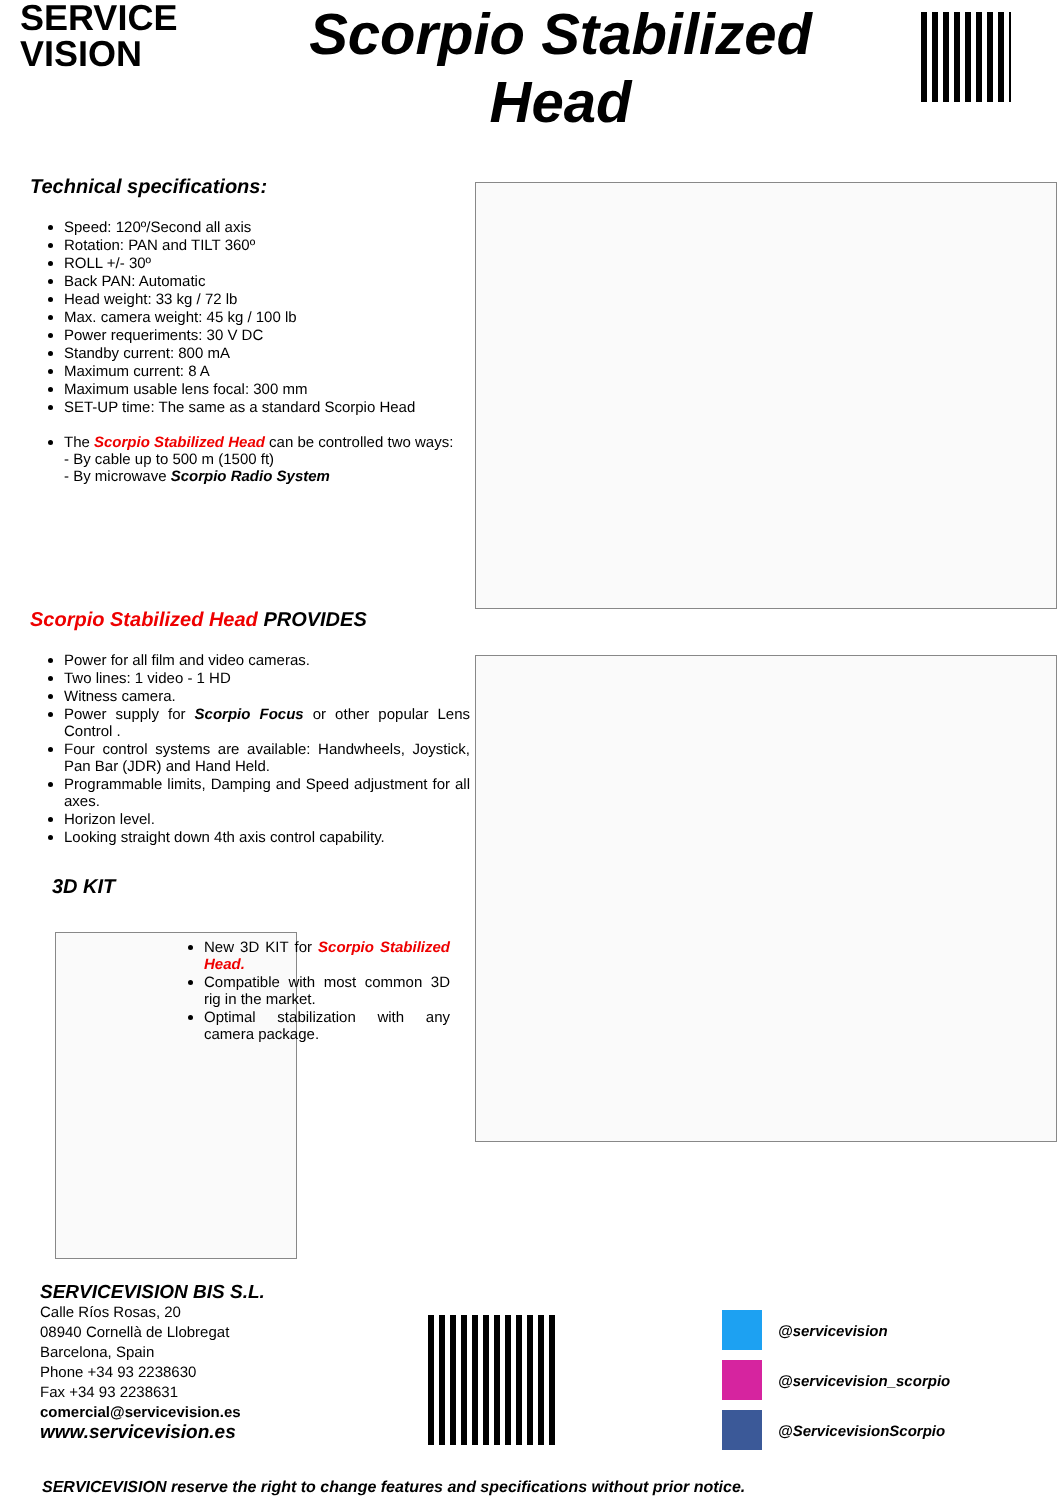SERVICE
VISION
Scorpio Stabilized
Head
Technical specifications:
Speed: 120º/Second all axis
Rotation: PAN and TILT 360º
ROLL +/- 30º
Back PAN: Automatic
Head weight: 33 kg / 72 lb
Max. camera weight: 45 kg / 100 lb
Power requeriments: 30 V DC
Standby current: 800 mA
Maximum current: 8 A
Maximum usable lens focal: 300 mm
SET-UP time: The same as a standard Scorpio Head
The Scorpio Stabilized Head can be controlled two ways:
- By cable up to 500 m (1500 ft)
- By microwave Scorpio Radio System
Scorpio Stabilized Head PROVIDES
Power for all film and video cameras.
Two lines: 1 video - 1 HD
Witness camera.
Power supply for Scorpio Focus or other popular Lens Control .
Four control systems are available: Handwheels, Joystick, Pan Bar (JDR) and Hand Held.
Programmable limits, Damping and Speed adjustment for all axes.
Horizon level.
Looking straight down 4th axis control capability.
3D KIT
New 3D KIT for Scorpio Stabilized Head.
Compatible with most common 3D rig in the market.
Optimal stabilization with any camera package.
SERVICEVISION BIS S.L.
Calle Ríos Rosas, 20
08940 Cornellà de Llobregat
Barcelona, Spain
Phone +34 93 2238630
Fax +34 93 2238631
comercial@servicevision.es
www.servicevision.es
@servicevision
@servicevision_scorpio
@ServicevisionScorpio
SERVICEVISION reserve the right to change features and specifications without prior notice.